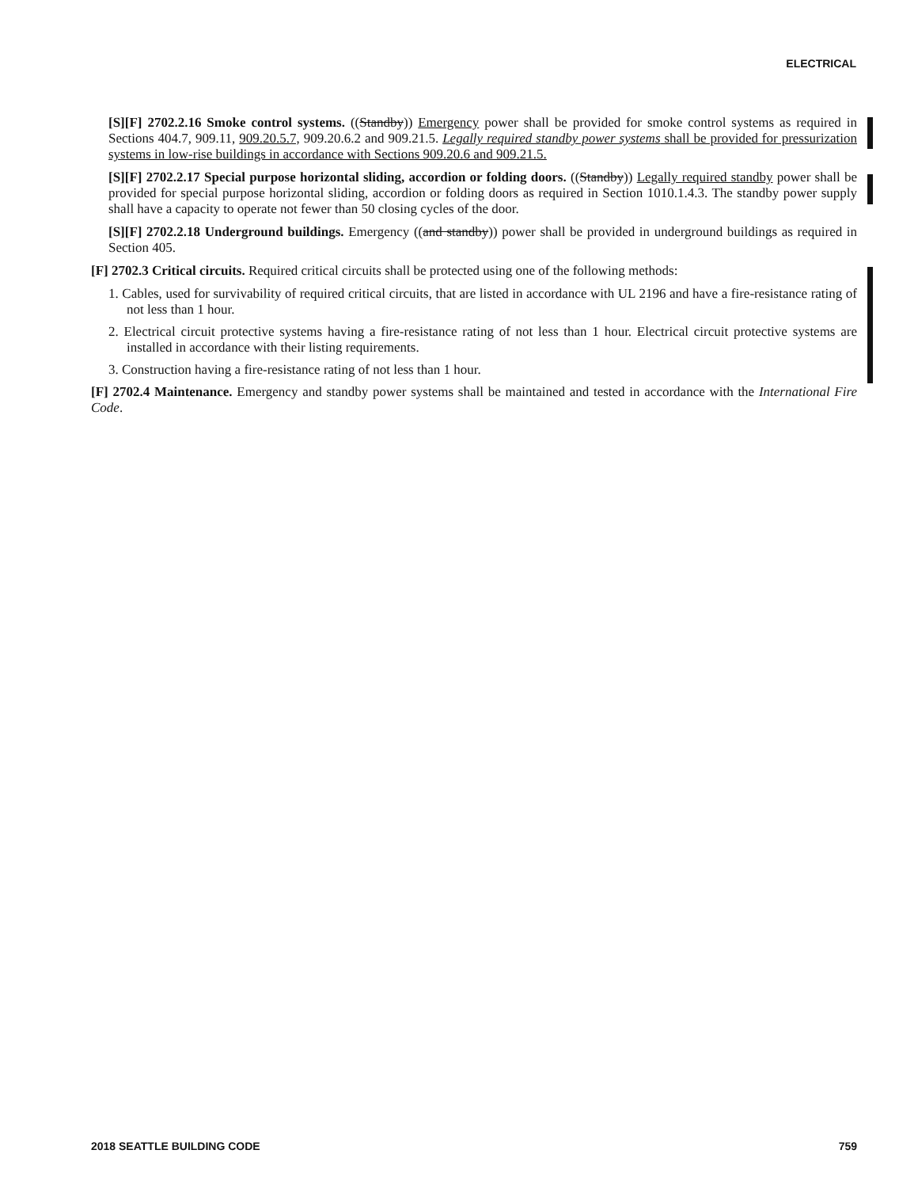ELECTRICAL
[S][F] 2702.2.16 Smoke control systems. ((Standby)) Emergency power shall be provided for smoke control systems as required in Sections 404.7, 909.11, 909.20.5.7, 909.20.6.2 and 909.21.5. Legally required standby power systems shall be provided for pressurization systems in low-rise buildings in accordance with Sections 909.20.6 and 909.21.5.
[S][F] 2702.2.17 Special purpose horizontal sliding, accordion or folding doors. ((Standby)) Legally required standby power shall be provided for special purpose horizontal sliding, accordion or folding doors as required in Section 1010.1.4.3. The standby power supply shall have a capacity to operate not fewer than 50 closing cycles of the door.
[S][F] 2702.2.18 Underground buildings. Emergency ((and standby)) power shall be provided in underground buildings as required in Section 405.
[F] 2702.3 Critical circuits. Required critical circuits shall be protected using one of the following methods:
1. Cables, used for survivability of required critical circuits, that are listed in accordance with UL 2196 and have a fire-resistance rating of not less than 1 hour.
2. Electrical circuit protective systems having a fire-resistance rating of not less than 1 hour. Electrical circuit protective systems are installed in accordance with their listing requirements.
3. Construction having a fire-resistance rating of not less than 1 hour.
[F] 2702.4 Maintenance. Emergency and standby power systems shall be maintained and tested in accordance with the International Fire Code.
2018 SEATTLE BUILDING CODE 759